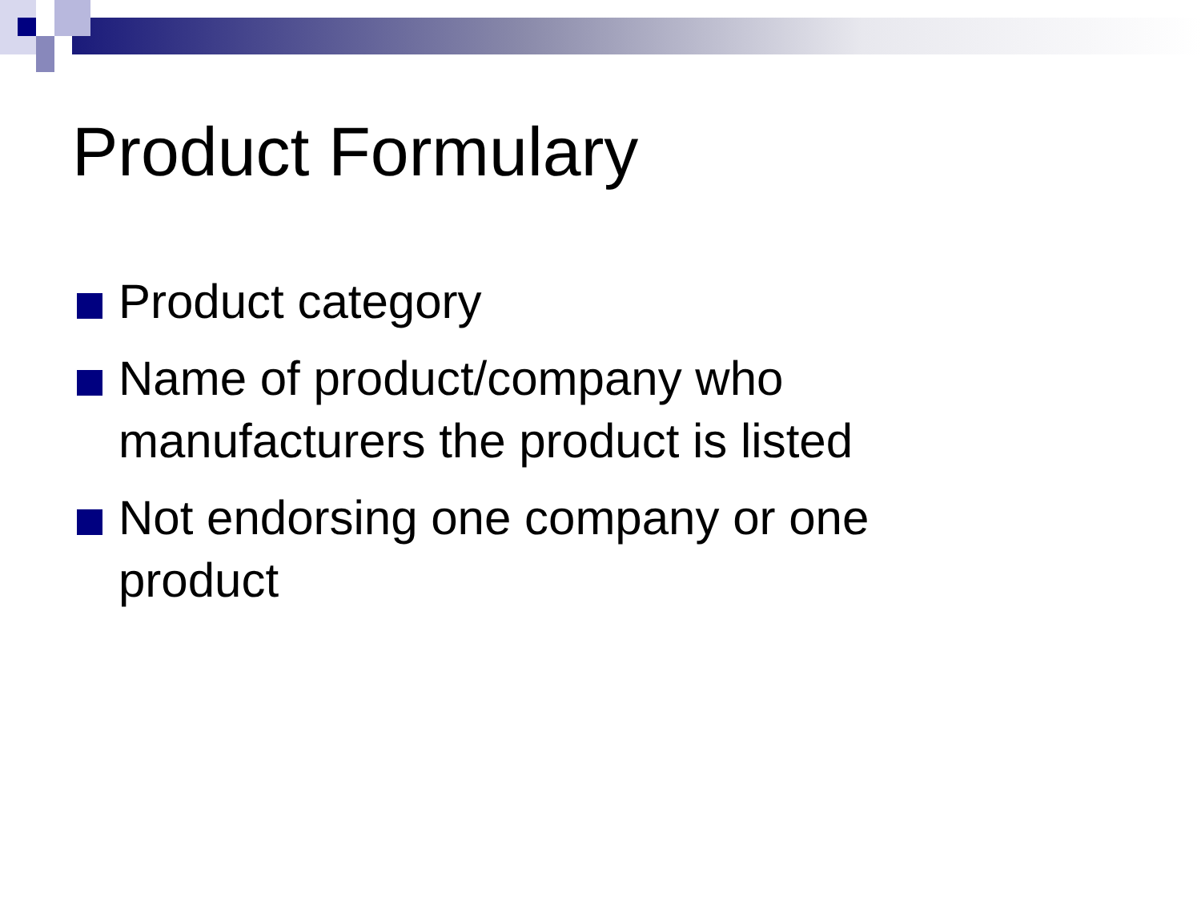Product Formulary
Product category
Name of product/company who manufacturers the product is listed
Not endorsing one company or one product